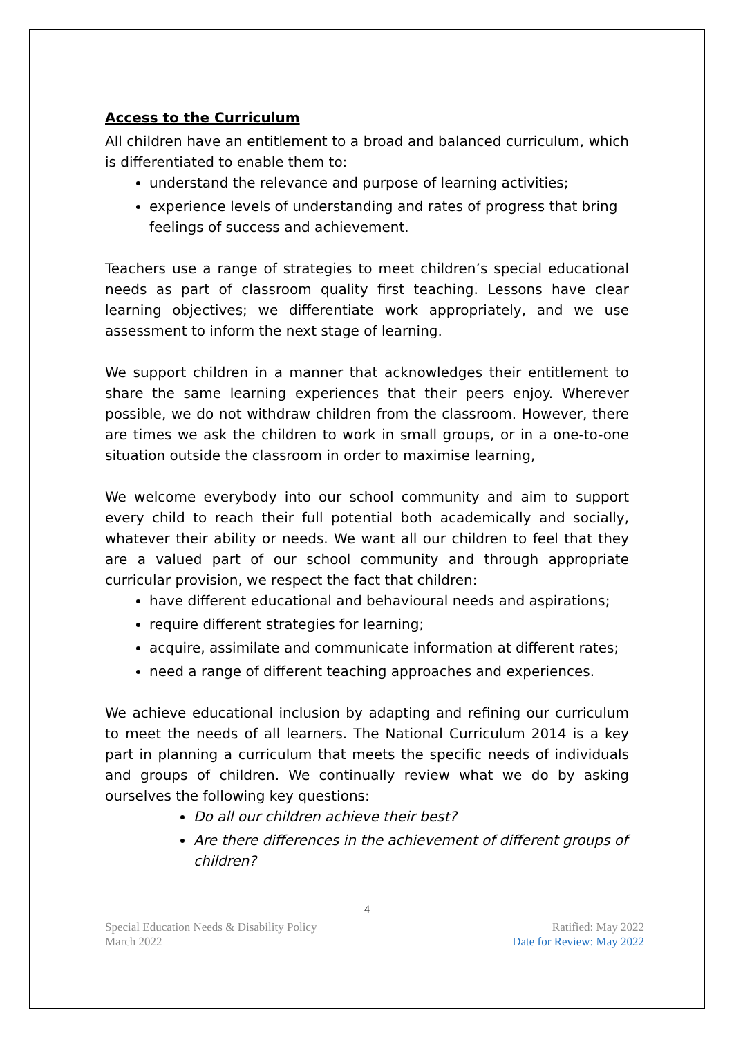Access to the Curriculum
All children have an entitlement to a broad and balanced curriculum, which is differentiated to enable them to:
understand the relevance and purpose of learning activities;
experience levels of understanding and rates of progress that bring feelings of success and achievement.
Teachers use a range of strategies to meet children’s special educational needs as part of classroom quality first teaching. Lessons have clear learning objectives; we differentiate work appropriately, and we use assessment to inform the next stage of learning.
We support children in a manner that acknowledges their entitlement to share the same learning experiences that their peers enjoy. Wherever possible, we do not withdraw children from the classroom. However, there are times we ask the children to work in small groups, or in a one-to-one situation outside the classroom in order to maximise learning,
We welcome everybody into our school community and aim to support every child to reach their full potential both academically and socially, whatever their ability or needs. We want all our children to feel that they are a valued part of our school community and through appropriate curricular provision, we respect the fact that children:
have different educational and behavioural needs and aspirations;
require different strategies for learning;
acquire, assimilate and communicate information at different rates;
need a range of different teaching approaches and experiences.
We achieve educational inclusion by adapting and refining our curriculum to meet the needs of all learners. The National Curriculum 2014 is a key part in planning a curriculum that meets the specific needs of individuals and groups of children. We continually review what we do by asking ourselves the following key questions:
Do all our children achieve their best?
Are there differences in the achievement of different groups of children?
4
Special Education Needs & Disability Policy
March 2022
Ratified: May 2022
Date for Review: May 2022